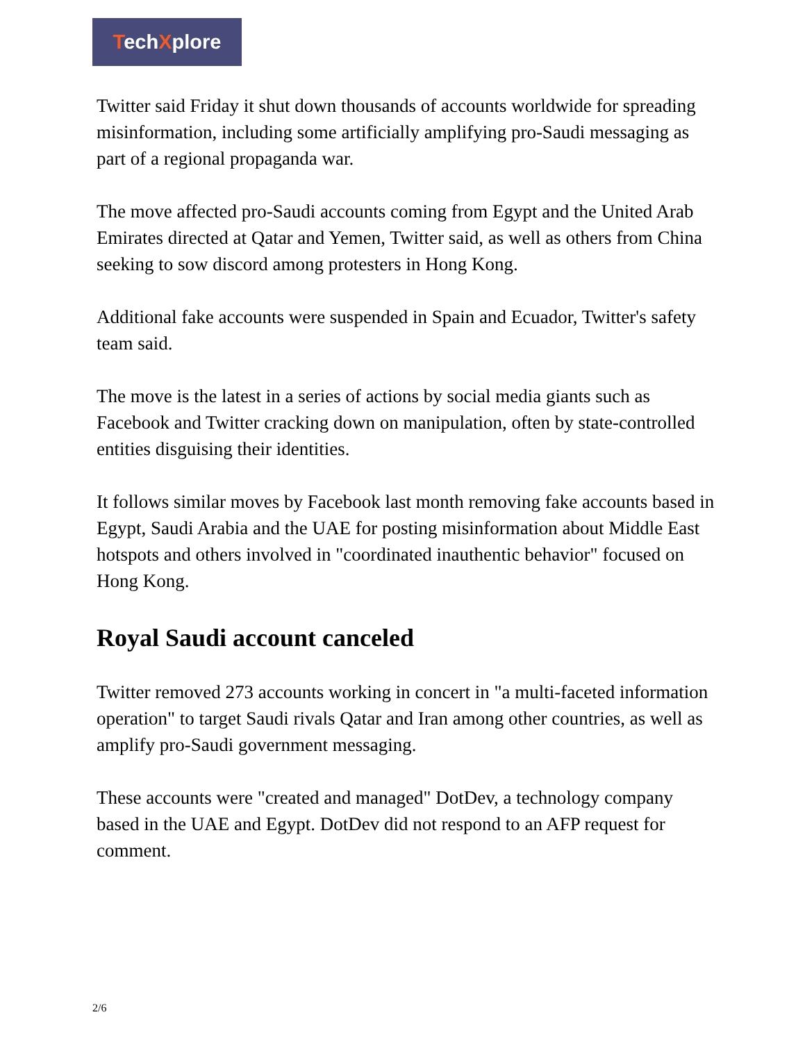TechXplore
Twitter said Friday it shut down thousands of accounts worldwide for spreading misinformation, including some artificially amplifying pro-Saudi messaging as part of a regional propaganda war.
The move affected pro-Saudi accounts coming from Egypt and the United Arab Emirates directed at Qatar and Yemen, Twitter said, as well as others from China seeking to sow discord among protesters in Hong Kong.
Additional fake accounts were suspended in Spain and Ecuador, Twitter's safety team said.
The move is the latest in a series of actions by social media giants such as Facebook and Twitter cracking down on manipulation, often by state-controlled entities disguising their identities.
It follows similar moves by Facebook last month removing fake accounts based in Egypt, Saudi Arabia and the UAE for posting misinformation about Middle East hotspots and others involved in "coordinated inauthentic behavior" focused on Hong Kong.
Royal Saudi account canceled
Twitter removed 273 accounts working in concert in "a multi-faceted information operation" to target Saudi rivals Qatar and Iran among other countries, as well as amplify pro-Saudi government messaging.
These accounts were "created and managed" DotDev, a technology company based in the UAE and Egypt. DotDev did not respond to an AFP request for comment.
2/6